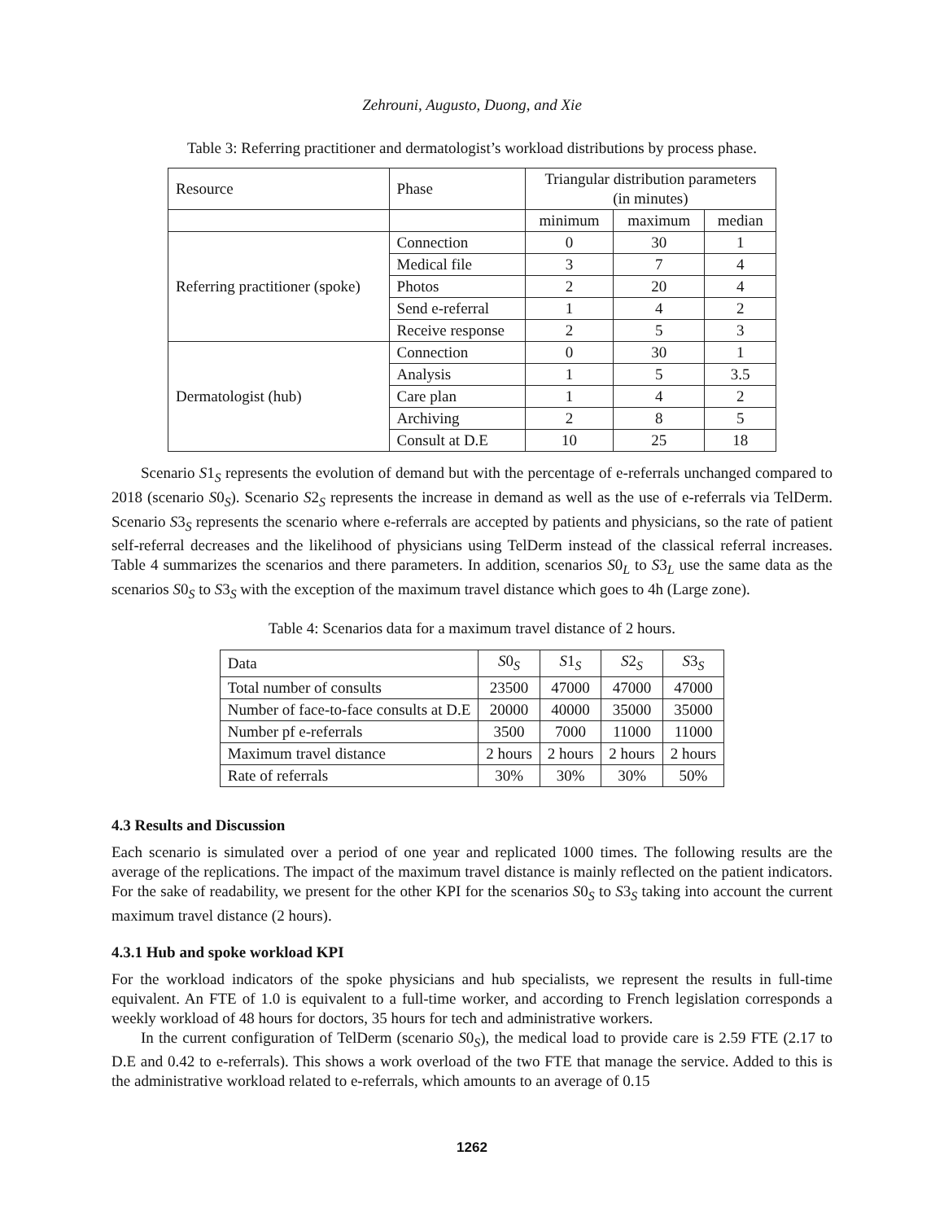Zehrouni, Augusto, Duong, and Xie
Table 3: Referring practitioner and dermatologist’s workload distributions by process phase.
| Resource | Phase | Triangular distribution parameters (in minutes) | | |
| --- | --- | --- | --- | --- |
| | | minimum | maximum | median |
| Referring practitioner (spoke) | Connection | 0 | 30 | 1 |
| | Medical file | 3 | 7 | 4 |
| | Photos | 2 | 20 | 4 |
| | Send e-referral | 1 | 4 | 2 |
| | Receive response | 2 | 5 | 3 |
| Dermatologist (hub) | Connection | 0 | 30 | 1 |
| | Analysis | 1 | 5 | 3.5 |
| | Care plan | 1 | 4 | 2 |
| | Archiving | 2 | 8 | 5 |
| | Consult at D.E | 10 | 25 | 18 |
Scenario S1<sub>S</sub> represents the evolution of demand but with the percentage of e-referrals unchanged compared to 2018 (scenario S0<sub>S</sub>). Scenario S2<sub>S</sub> represents the increase in demand as well as the use of e-referrals via TelDerm. Scenario S3<sub>S</sub> represents the scenario where e-referrals are accepted by patients and physicians, so the rate of patient self-referral decreases and the likelihood of physicians using TelDerm instead of the classical referral increases. Table 4 summarizes the scenarios and there parameters. In addition, scenarios S0<sub>L</sub> to S3<sub>L</sub> use the same data as the scenarios S0<sub>S</sub> to S3<sub>S</sub> with the exception of the maximum travel distance which goes to 4h (Large zone).
Table 4: Scenarios data for a maximum travel distance of 2 hours.
| Data | S 0<sub>S</sub> | S 1<sub>S</sub> | S 2<sub>S</sub> | S 3<sub>S</sub> |
| Total number of consults | 23500 | 47000 | 47000 | 47000 |
| Number of face-to-face consults at D.E | 20000 | 40000 | 35000 | 35000 |
| Number pf e-referrals | 3500 | 7000 | 11000 | 11000 |
| Maximum travel distance | 2 hours | 2 hours | 2 hours | 2 hours |
| Rate of referrals | 30% | 30% | 30% | 50% |
4.3 Results and Discussion
Each scenario is simulated over a period of one year and replicated 1000 times. The following results are the average of the replications. The impact of the maximum travel distance is mainly reflected on the patient indicators. For the sake of readability, we present for the other KPI for the scenarios S0<sub>S</sub> to S3<sub>S</sub> taking into account the current maximum travel distance (2 hours).
4.3.1 Hub and spoke workload KPI
For the workload indicators of the spoke physicians and hub specialists, we represent the results in full-time equivalent. An FTE of 1.0 is equivalent to a full-time worker, and according to French legislation corresponds a weekly workload of 48 hours for doctors, 35 hours for tech and administrative workers.
In the current configuration of TelDerm (scenario S0<sub>S</sub>), the medical load to provide care is 2.59 FTE (2.17 to D.E and 0.42 to e-referrals). This shows a work overload of the two FTE that manage the service. Added to this is the administrative workload related to e-referrals, which amounts to an average of 0.15
1262